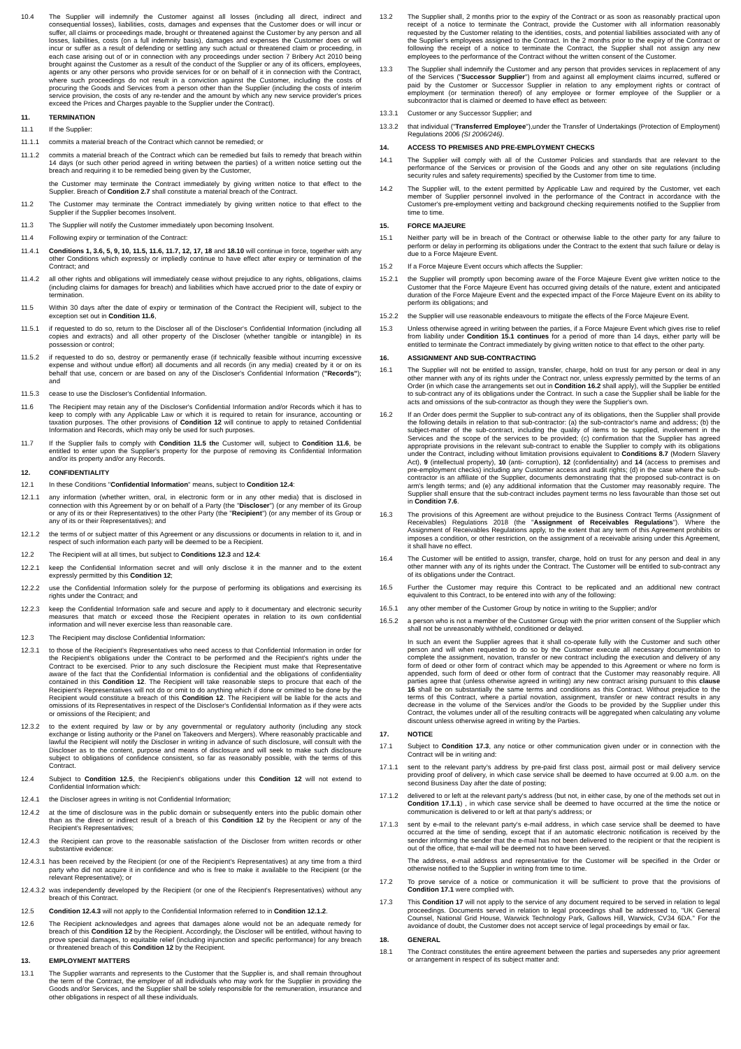10.4 The Supplier will indemnify the Customer against all losses (including all direct, indirect and consequential losses), liabilities, costs, damages and expenses that the Customer does or will incur or suffer, all claims or proceedings made, brought or threatened against the Customer by any person and all losses, liabilities, costs (on a full indemnity basis), damages and expenses the Customer does or will incur or suffer as a result of defending or settling any such actual or threatened claim or proceeding, in each case arising out of or in connection with any proceedings under section 7 Bribery Act 2010 being brought against the Customer as a result of the conduct of the Supplier or any of its officers, employees, agents or any other persons who provide services for or on behalf of it in connection with the Contract, where such proceedings do not result in a conviction against the Customer, including the costs of procuring the Goods and Services from a person other than the Supplier (including the costs of interim service provision, the costs of any re-tender and the amount by which any new service provider's prices exceed the Prices and Charges payable to the Supplier under the Contract).
11. TERMINATION
11.1 If the Supplier:
11.1.1 commits a material breach of the Contract which cannot be remedied; or
11.1.2 commits a material breach of the Contract which can be remedied but fails to remedy that breach within 14 days (or such other period agreed in writing between the parties) of a written notice setting out the breach and requiring it to be remedied being given by the Customer,
the Customer may terminate the Contract immediately by giving written notice to that effect to the Supplier. Breach of Condition 2.7 shall constitute a material breach of the Contract.
11.2 The Customer may terminate the Contract immediately by giving written notice to that effect to the Supplier if the Supplier becomes Insolvent.
11.3 The Supplier will notify the Customer immediately upon becoming Insolvent.
11.4 Following expiry or termination of the Contract:
11.4.1 Conditions 1, 3.6, 5, 9, 10, 11.5, 11.6, 11.7, 12, 17, 18 and 18.10 will continue in force, together with any other Conditions which expressly or impliedly continue to have effect after expiry or termination of the Contract; and
11.4.2 all other rights and obligations will immediately cease without prejudice to any rights, obligations, claims (including claims for damages for breach) and liabilities which have accrued prior to the date of expiry or termination.
11.5 Within 30 days after the date of expiry or termination of the Contract the Recipient will, subject to the exception set out in Condition 11.6,
11.5.1 if requested to do so, return to the Discloser all of the Discloser's Confidential Information (including all copies and extracts) and all other property of the Discloser (whether tangible or intangible) in its possession or control;
11.5.2 if requested to do so, destroy or permanently erase (if technically feasible without incurring excessive expense and without undue effort) all documents and all records (in any media) created by it or on its behalf that use, concern or are based on any of the Discloser's Confidential Information ("Records"); and
11.5.3 cease to use the Discloser's Confidential Information.
11.6 The Recipient may retain any of the Discloser's Confidential Information and/or Records which it has to keep to comply with any Applicable Law or which it is required to retain for insurance, accounting or taxation purposes. The other provisions of Condition 12 will continue to apply to retained Confidential Information and Records, which may only be used for such purposes.
11.7 If the Supplier fails to comply with Condition 11.5 the Customer will, subject to Condition 11.6, be entitled to enter upon the Supplier's property for the purpose of removing its Confidential Information and/or its property and/or any Records.
12. CONFIDENTIALITY
12.1 In these Conditions "Confidential Information" means, subject to Condition 12.4:
12.1.1 any information (whether written, oral, in electronic form or in any other media) that is disclosed in connection with this Agreement by or on behalf of a Party (the "Discloser") (or any member of its Group or any of its or their Representatives) to the other Party (the "Recipient") (or any member of its Group or any of its or their Representatives); and
12.1.2 the terms of or subject matter of this Agreement or any discussions or documents in relation to it, and in respect of such information each party will be deemed to be a Recipient.
12.2 The Recipient will at all times, but subject to Conditions 12.3 and 12.4:
12.2.1 keep the Confidential Information secret and will only disclose it in the manner and to the extent expressly permitted by this Condition 12;
12.2.2 use the Confidential Information solely for the purpose of performing its obligations and exercising its rights under the Contract; and
12.2.3 keep the Confidential Information safe and secure and apply to it documentary and electronic security measures that match or exceed those the Recipient operates in relation to its own confidential information and will never exercise less than reasonable care.
12.3 The Recipient may disclose Confidential Information:
12.3.1 to those of the Recipient's Representatives who need access to that Confidential Information in order for the Recipient's obligations under the Contract to be performed and the Recipient's rights under the Contract to be exercised. Prior to any such disclosure the Recipient must make that Representative aware of the fact that the Confidential Information is confidential and the obligations of confidentiality contained in this Condition 12. The Recipient will take reasonable steps to procure that each of the Recipient's Representatives will not do or omit to do anything which if done or omitted to be done by the Recipient would constitute a breach of this Condition 12. The Recipient will be liable for the acts and omissions of its Representatives in respect of the Discloser's Confidential Information as if they were acts or omissions of the Recipient; and
12.3.2 to the extent required by law or by any governmental or regulatory authority (including any stock exchange or listing authority or the Panel on Takeovers and Mergers). Where reasonably practicable and lawful the Recipient will notify the Discloser in writing in advance of such disclosure, will consult with the Discloser as to the content, purpose and means of disclosure and will seek to make such disclosure subject to obligations of confidence consistent, so far as reasonably possible, with the terms of this Contract.
12.4 Subject to Condition 12.5, the Recipient's obligations under this Condition 12 will not extend to Confidential Information which:
12.4.1 the Discloser agrees in writing is not Confidential Information;
12.4.2 at the time of disclosure was in the public domain or subsequently enters into the public domain other than as the direct or indirect result of a breach of this Condition 12 by the Recipient or any of the Recipient's Representatives;
12.4.3 the Recipient can prove to the reasonable satisfaction of the Discloser from written records or other substantive evidence:
12.4.3.1 has been received by the Recipient (or one of the Recipient's Representatives) at any time from a third party who did not acquire it in confidence and who is free to make it available to the Recipient (or the relevant Representative); or
12.4.3.2 was independently developed by the Recipient (or one of the Recipient's Representatives) without any breach of this Contract.
12.5 Condition 12.4.3 will not apply to the Confidential Information referred to in Condition 12.1.2.
12.6 The Recipient acknowledges and agrees that damages alone would not be an adequate remedy for breach of this Condition 12 by the Recipient. Accordingly, the Discloser will be entitled, without having to prove special damages, to equitable relief (including injunction and specific performance) for any breach or threatened breach of this Condition 12 by the Recipient.
13. EMPLOYMENT MATTERS
13.1 The Supplier warrants and represents to the Customer that the Supplier is, and shall remain throughout the term of the Contract, the employer of all individuals who may work for the Supplier in providing the Goods and/or Services, and the Supplier shall be solely responsible for the remuneration, insurance and other obligations in respect of all these individuals.
13.2 The Supplier shall, 2 months prior to the expiry of the Contract or as soon as reasonably practical upon receipt of a notice to terminate the Contract, provide the Customer with all information reasonably requested by the Customer relating to the identities, costs, and potential liabilities associated with any of the Supplier's employees assigned to the Contract. In the 2 months prior to the expiry of the Contract or following the receipt of a notice to terminate the Contract, the Supplier shall not assign any new employees to the performance of the Contract without the written consent of the Customer.
13.3 The Supplier shall indemnify the Customer and any person that provides services in replacement of any of the Services ("Successor Supplier") from and against all employment claims incurred, suffered or paid by the Customer or Successor Supplier in relation to any employment rights or contract of employment (or termination thereof) of any employee or former employee of the Supplier or a subcontractor that is claimed or deemed to have effect as between:
13.3.1 Customer or any Successor Supplier; and
13.3.2 that individual ("Transferred Employee"),under the Transfer of Undertakings (Protection of Employment) Regulations 2006 (SI 2006/246).
14. ACCESS TO PREMISES AND PRE-EMPLOYMENT CHECKS
14.1 The Supplier will comply with all of the Customer Policies and standards that are relevant to the performance of the Services or provision of the Goods and any other on site regulations (including security rules and safety requirements) specified by the Customer from time to time.
14.2 The Supplier will, to the extent permitted by Applicable Law and required by the Customer, vet each member of Supplier personnel involved in the performance of the Contract in accordance with the Customer's pre-employment vetting and background checking requirements notified to the Supplier from time to time.
15. FORCE MAJEURE
15.1 Neither party will be in breach of the Contract or otherwise liable to the other party for any failure to perform or delay in performing its obligations under the Contract to the extent that such failure or delay is due to a Force Majeure Event.
15.2 If a Force Majeure Event occurs which affects the Supplier:
15.2.1 the Supplier will promptly upon becoming aware of the Force Majeure Event give written notice to the Customer that the Force Majeure Event has occurred giving details of the nature, extent and anticipated duration of the Force Majeure Event and the expected impact of the Force Majeure Event on its ability to perform its obligations; and
15.2.2 the Supplier will use reasonable endeavours to mitigate the effects of the Force Majeure Event.
15.3 Unless otherwise agreed in writing between the parties, if a Force Majeure Event which gives rise to relief from liability under Condition 15.1 continues for a period of more than 14 days, either party will be entitled to terminate the Contract immediately by giving written notice to that effect to the other party.
16. ASSIGNMENT AND SUB-CONTRACTING
16.1 The Supplier will not be entitled to assign, transfer, charge, hold on trust for any person or deal in any other manner with any of its rights under the Contract nor, unless expressly permitted by the terms of an Order (in which case the arrangements set out in Condition 16.2 shall apply), will the Supplier be entitled to sub-contract any of its obligations under the Contract. In such a case the Supplier shall be liable for the acts and omissions of the sub-contractor as though they were the Supplier's own.
16.2 If an Order does permit the Supplier to sub-contract any of its obligations, then the Supplier shall provide the following details in relation to that sub-contractor: (a) the sub-contractor's name and address; (b) the subject-matter of the sub-contract, including the quality of items to be supplied, involvement in the Services and the scope of the services to be provided; (c) confirmation that the Supplier has agreed appropriate provisions in the relevant sub-contract to enable the Supplier to comply with its obligations under the Contract, including without limitation provisions equivalent to Conditions 8.7 (Modern Slavery Act), 9 (intellectual property), 10 (anti- corruption), 12 (confidentiality) and 14 (access to premises and pre-employment checks) including any Customer access and audit rights; (d) in the case where the sub-contractor is an affiliate of the Supplier, documents demonstrating that the proposed sub-contract is on arm's length terms; and (e) any additional information that the Customer may reasonably require. The Supplier shall ensure that the sub-contract includes payment terms no less favourable than those set out in Condition 7.6.
16.3 The provisions of this Agreement are without prejudice to the Business Contract Terms (Assignment of Receivables) Regulations 2018 (the "Assignment of Receivables Regulations"). Where the Assignment of Receivables Regulations apply, to the extent that any term of this Agreement prohibits or imposes a condition, or other restriction, on the assignment of a receivable arising under this Agreement, it shall have no effect.
16.4 The Customer will be entitled to assign, transfer, charge, hold on trust for any person and deal in any other manner with any of its rights under the Contract. The Customer will be entitled to sub-contract any of its obligations under the Contract.
16.5 Further the Customer may require this Contract to be replicated and an additional new contract equivalent to this Contract, to be entered into with any of the following:
16.5.1 any other member of the Customer Group by notice in writing to the Supplier; and/or
16.5.2 a person who is not a member of the Customer Group with the prior written consent of the Supplier which shall not be unreasonably withheld, conditioned or delayed.
In such an event the Supplier agrees that it shall co-operate fully with the Customer and such other person and will when requested to do so by the Customer execute all necessary documentation to complete the assignment, novation, transfer or new contract including the execution and delivery of any form of deed or other form of contract which may be appended to this Agreement or where no form is appended, such form of deed or other form of contract that the Customer may reasonably require. All parties agree that (unless otherwise agreed in writing) any new contract arising pursuant to this clause 16 shall be on substantially the same terms and conditions as this Contract. Without prejudice to the terms of this Contract, where a partial novation, assignment, transfer or new contract results in any decrease in the volume of the Services and/or the Goods to be provided by the Supplier under this Contract, the volumes under all of the resulting contracts will be aggregated when calculating any volume discount unless otherwise agreed in writing by the Parties.
17. NOTICE
17.1 Subject to Condition 17.3, any notice or other communication given under or in connection with the Contract will be in writing and:
17.1.1 sent to the relevant party's address by pre-paid first class post, airmail post or mail delivery service providing proof of delivery, in which case service shall be deemed to have occurred at 9.00 a.m. on the second Business Day after the date of posting;
17.1.2 delivered to or left at the relevant party's address (but not, in either case, by one of the methods set out in Condition 17.1.1) , in which case service shall be deemed to have occurred at the time the notice or communication is delivered to or left at that party's address; or
17.1.3 sent by e-mail to the relevant party's e-mail address, in which case service shall be deemed to have occurred at the time of sending, except that if an automatic electronic notification is received by the sender informing the sender that the e-mail has not been delivered to the recipient or that the recipient is out of the office, that e-mail will be deemed not to have been served.
The address, e-mail address and representative for the Customer will be specified in the Order or otherwise notified to the Supplier in writing from time to time.
17.2 To prove service of a notice or communication it will be sufficient to prove that the provisions of Condition 17.1 were complied with.
17.3 This Condition 17 will not apply to the service of any document required to be served in relation to legal proceedings. Documents served in relation to legal proceedings shall be addressed to, "UK General Counsel, National Grid House, Warwick Technology Park, Gallows Hill, Warwick, CV34 6DA." For the avoidance of doubt, the Customer does not accept service of legal proceedings by email or fax.
18. GENERAL
18.1 The Contract constitutes the entire agreement between the parties and supersedes any prior agreement or arrangement in respect of its subject matter and: